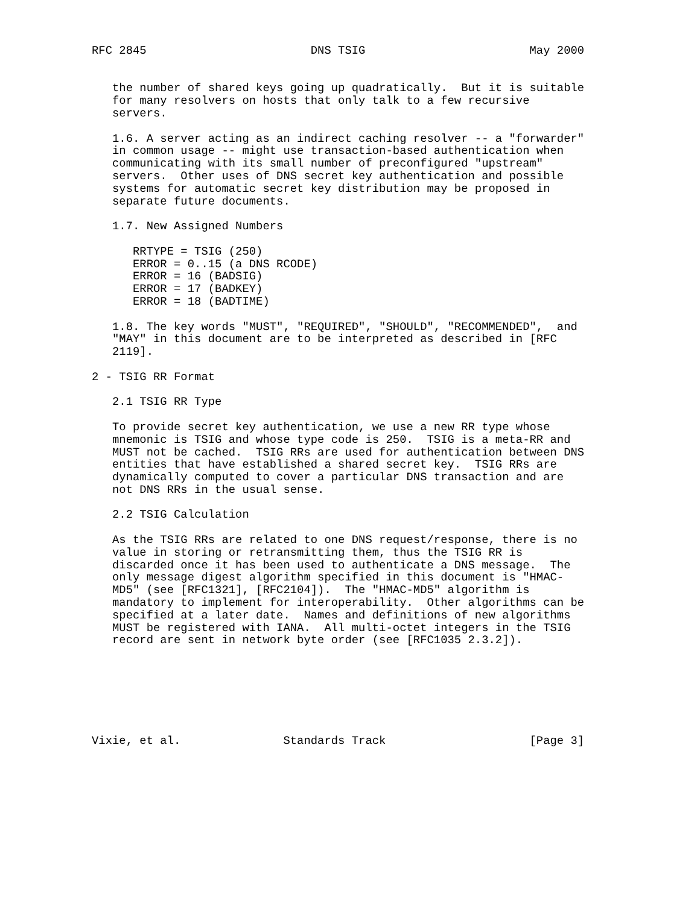RFC 2845                        DNS TSIG                        May 2000


   the number of shared keys going up quadratically.  But it is suitable
   for many resolvers on hosts that only talk to a few recursive
   servers.

   1.6. A server acting as an indirect caching resolver -- a "forwarder"
   in common usage -- might use transaction-based authentication when
   communicating with its small number of preconfigured "upstream"
   servers.  Other uses of DNS secret key authentication and possible
   systems for automatic secret key distribution may be proposed in
   separate future documents.

   1.7. New Assigned Numbers

      RRTYPE = TSIG (250)
      ERROR = 0..15 (a DNS RCODE)
      ERROR = 16 (BADSIG)
      ERROR = 17 (BADKEY)
      ERROR = 18 (BADTIME)

   1.8. The key words "MUST", "REQUIRED", "SHOULD", "RECOMMENDED",  and
   "MAY" in this document are to be interpreted as described in [RFC
   2119].

2 - TSIG RR Format

   2.1 TSIG RR Type

   To provide secret key authentication, we use a new RR type whose
   mnemonic is TSIG and whose type code is 250.  TSIG is a meta-RR and
   MUST not be cached.  TSIG RRs are used for authentication between DNS
   entities that have established a shared secret key.  TSIG RRs are
   dynamically computed to cover a particular DNS transaction and are
   not DNS RRs in the usual sense.

   2.2 TSIG Calculation

   As the TSIG RRs are related to one DNS request/response, there is no
   value in storing or retransmitting them, thus the TSIG RR is
   discarded once it has been used to authenticate a DNS message.  The
   only message digest algorithm specified in this document is "HMAC-
   MD5" (see [RFC1321], [RFC2104]).  The "HMAC-MD5" algorithm is
   mandatory to implement for interoperability.  Other algorithms can be
   specified at a later date.  Names and definitions of new algorithms
   MUST be registered with IANA.  All multi-octet integers in the TSIG
   record are sent in network byte order (see [RFC1035 2.3.2]).







Vixie, et al.               Standards Track                     [Page 3]